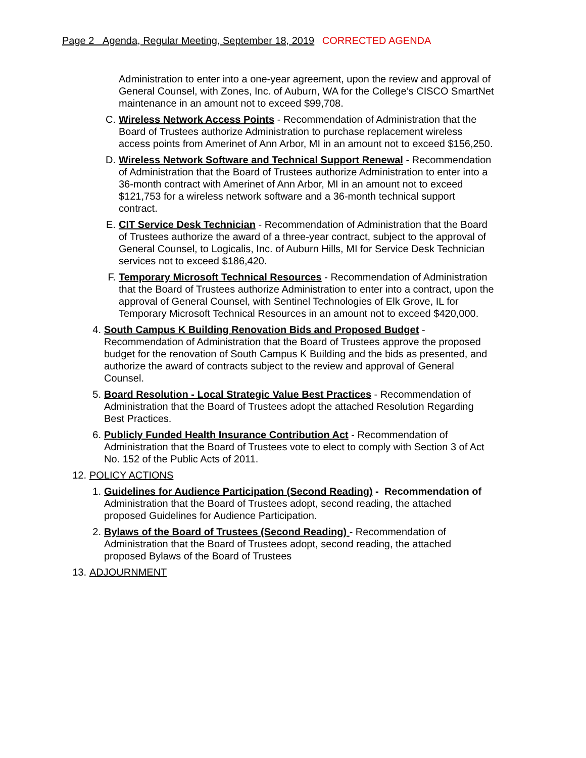Page 2 Agenda, Regular Meeting, September 18, 2019 CORRECTED AGENDA
Administration to enter into a one-year agreement, upon the review and approval of General Counsel, with Zones, Inc. of Auburn, WA for the College’s CISCO SmartNet maintenance in an amount not to exceed $99,708.
C. Wireless Network Access Points - Recommendation of Administration that the Board of Trustees authorize Administration to purchase replacement wireless access points from Amerinet of Ann Arbor, MI in an amount not to exceed $156,250.
D. Wireless Network Software and Technical Support Renewal - Recommendation of Administration that the Board of Trustees authorize Administration to enter into a 36-month contract with Amerinet of Ann Arbor, MI in an amount not to exceed $121,753 for a wireless network software and a 36-month technical support contract.
E. CIT Service Desk Technician - Recommendation of Administration that the Board of Trustees authorize the award of a three-year contract, subject to the approval of General Counsel, to Logicalis, Inc. of Auburn Hills, MI for Service Desk Technician services not to exceed $186,420.
F. Temporary Microsoft Technical Resources - Recommendation of Administration that the Board of Trustees authorize Administration to enter into a contract, upon the approval of General Counsel, with Sentinel Technologies of Elk Grove, IL for Temporary Microsoft Technical Resources in an amount not to exceed $420,000.
4. South Campus K Building Renovation Bids and Proposed Budget - Recommendation of Administration that the Board of Trustees approve the proposed budget for the renovation of South Campus K Building and the bids as presented, and authorize the award of contracts subject to the review and approval of General Counsel.
5. Board Resolution - Local Strategic Value Best Practices - Recommendation of Administration that the Board of Trustees adopt the attached Resolution Regarding Best Practices.
6. Publicly Funded Health Insurance Contribution Act - Recommendation of Administration that the Board of Trustees vote to elect to comply with Section 3 of Act No. 152 of the Public Acts of 2011.
12. POLICY ACTIONS
1. Guidelines for Audience Participation (Second Reading) - Recommendation of Administration that the Board of Trustees adopt, second reading, the attached proposed Guidelines for Audience Participation.
2. Bylaws of the Board of Trustees (Second Reading) - Recommendation of Administration that the Board of Trustees adopt, second reading, the attached proposed Bylaws of the Board of Trustees
13. ADJOURNMENT